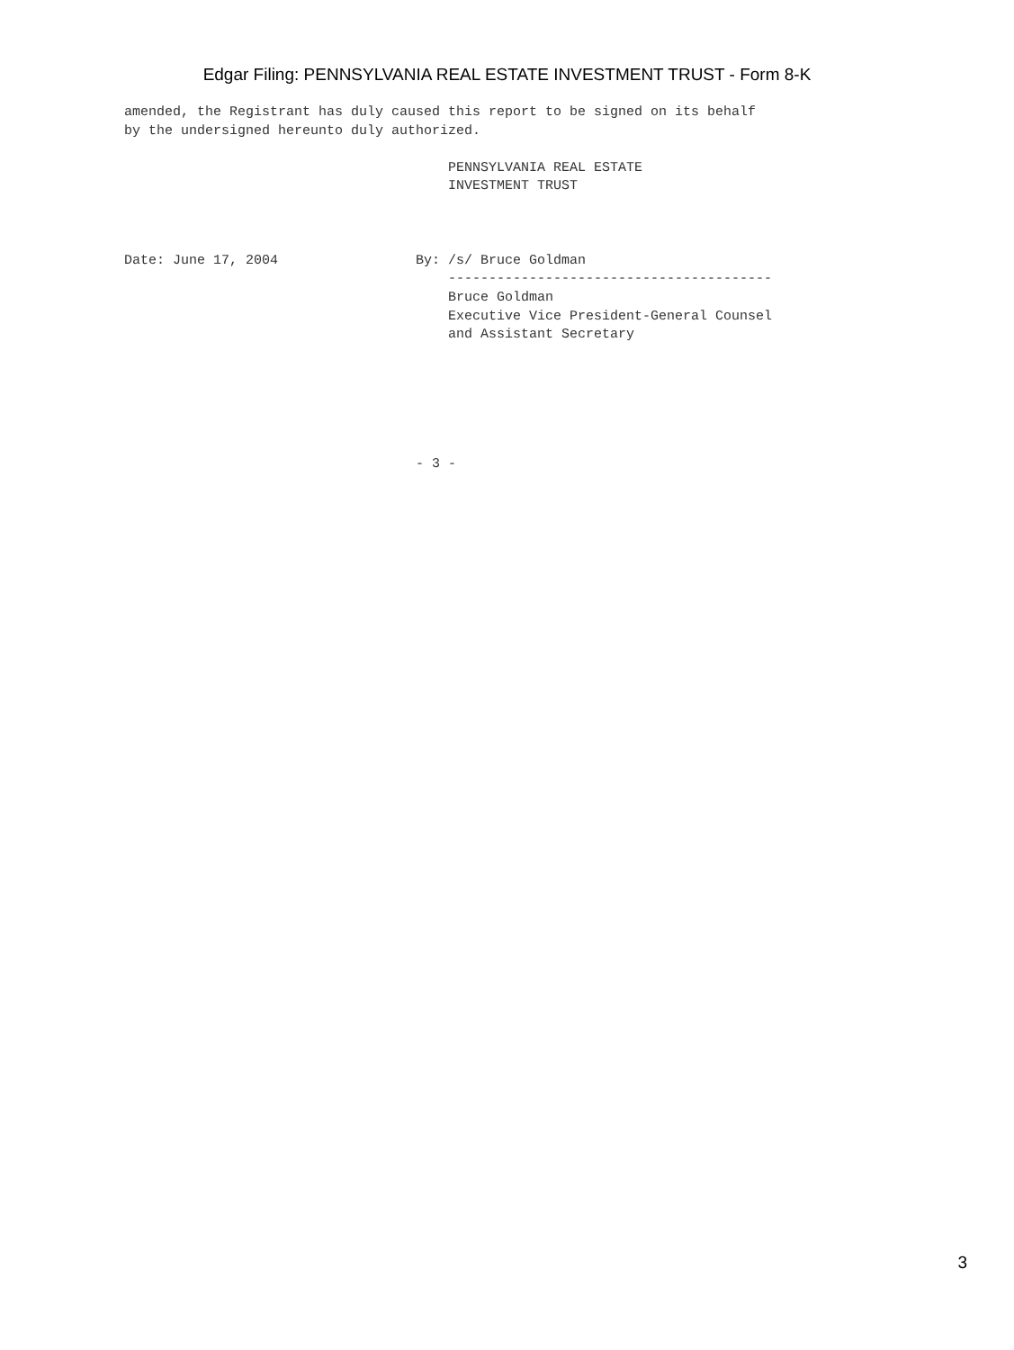Edgar Filing: PENNSYLVANIA REAL ESTATE INVESTMENT TRUST - Form 8-K
amended, the Registrant has duly caused this report to be signed on its behalf
by the undersigned hereunto duly authorized.

                                        PENNSYLVANIA REAL ESTATE
                                        INVESTMENT TRUST



Date: June 17, 2004                 By: /s/ Bruce Goldman
                                        ----------------------------------------
                                        Bruce Goldman
                                        Executive Vice President-General Counsel
                                        and Assistant Secretary






                                    - 3 -
3